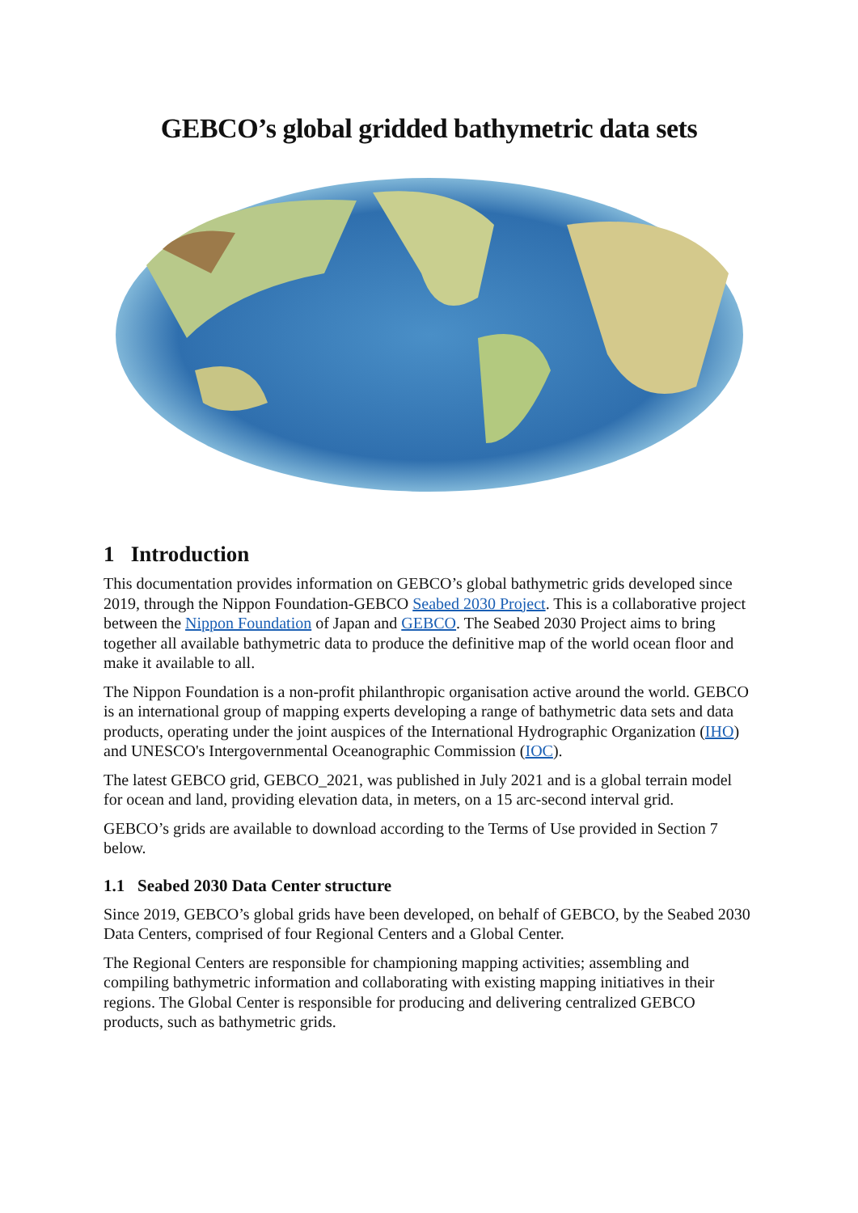GEBCO’s global gridded bathymetric data sets
1 Introduction
This documentation provides information on GEBCO’s global bathymetric grids developed since 2019, through the Nippon Foundation-GEBCO Seabed 2030 Project. This is a collaborative project between the Nippon Foundation of Japan and GEBCO. The Seabed 2030 Project aims to bring together all available bathymetric data to produce the definitive map of the world ocean floor and make it available to all.
The Nippon Foundation is a non-profit philanthropic organisation active around the world. GEBCO is an international group of mapping experts developing a range of bathymetric data sets and data products, operating under the joint auspices of the International Hydrographic Organization (IHO) and UNESCO's Intergovernmental Oceanographic Commission (IOC).
The latest GEBCO grid, GEBCO_2021, was published in July 2021 and is a global terrain model for ocean and land, providing elevation data, in meters, on a 15 arc-second interval grid.
GEBCO’s grids are available to download according to the Terms of Use provided in Section 7 below.
1.1 Seabed 2030 Data Center structure
Since 2019, GEBCO’s global grids have been developed, on behalf of GEBCO, by the Seabed 2030 Data Centers, comprised of four Regional Centers and a Global Center.
The Regional Centers are responsible for championing mapping activities; assembling and compiling bathymetric information and collaborating with existing mapping initiatives in their regions. The Global Center is responsible for producing and delivering centralized GEBCO products, such as bathymetric grids.